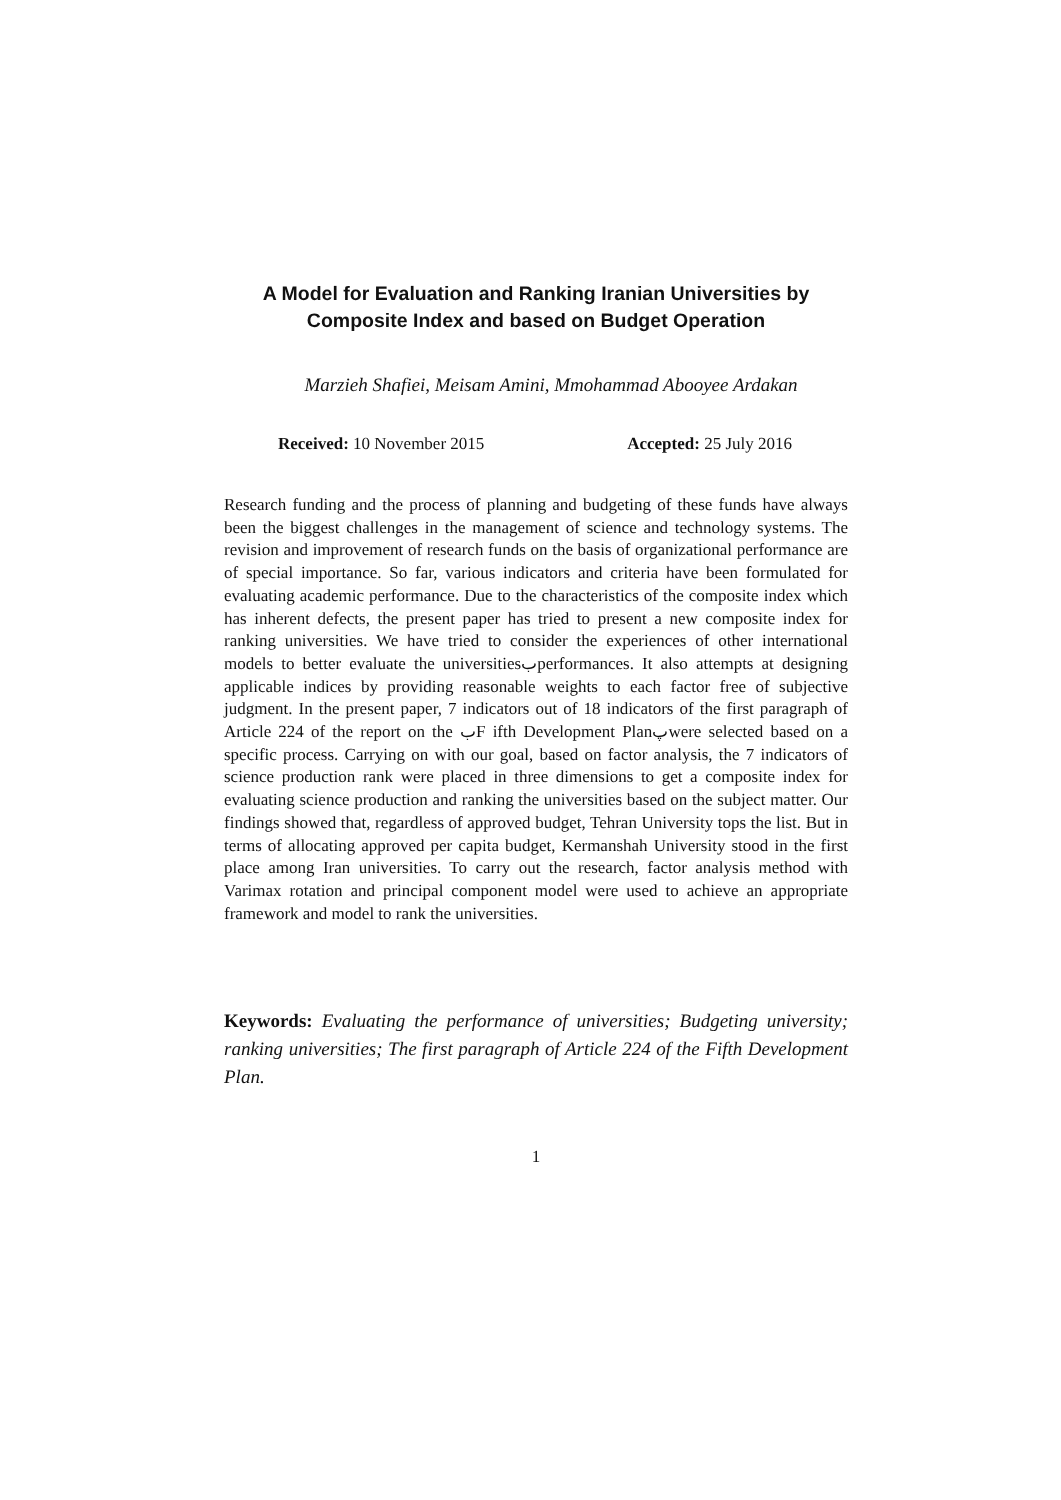A Model for Evaluation and Ranking Iranian Universities by Composite Index and based on Budget Operation
Marzieh Shafiei, Meisam Amini, Mmohammad Abooyee Ardakan
Received: 10 November 2015 Accepted: 25 July 2016
Research funding and the process of planning and budgeting of these funds have always been the biggest challenges in the management of science and technology systems. The revision and improvement of research funds on the basis of organizational performance are of special importance. So far, various indicators and criteria have been formulated for evaluating academic performance. Due to the characteristics of the composite index which has inherent defects, the present paper has tried to present a new composite index for ranking universities. We have tried to consider the experiences of other international models to better evaluate the universitiesبperformances. It also attempts at designing applicable indices by providing reasonable weights to each factor free of subjective judgment. In the present paper, 7 indicators out of 18 indicators of the first paragraph of Article 224 of the report on the بF ifth Development Planپwere selected based on a specific process. Carrying on with our goal, based on factor analysis, the 7 indicators of science production rank were placed in three dimensions to get a composite index for evaluating science production and ranking the universities based on the subject matter. Our findings showed that, regardless of approved budget, Tehran University tops the list. But in terms of allocating approved per capita budget, Kermanshah University stood in the first place among Iran universities. To carry out the research, factor analysis method with Varimax rotation and principal component model were used to achieve an appropriate framework and model to rank the universities.
Keywords: Evaluating the performance of universities; Budgeting university; ranking universities; The first paragraph of Article 224 of the Fifth Development Plan.
1